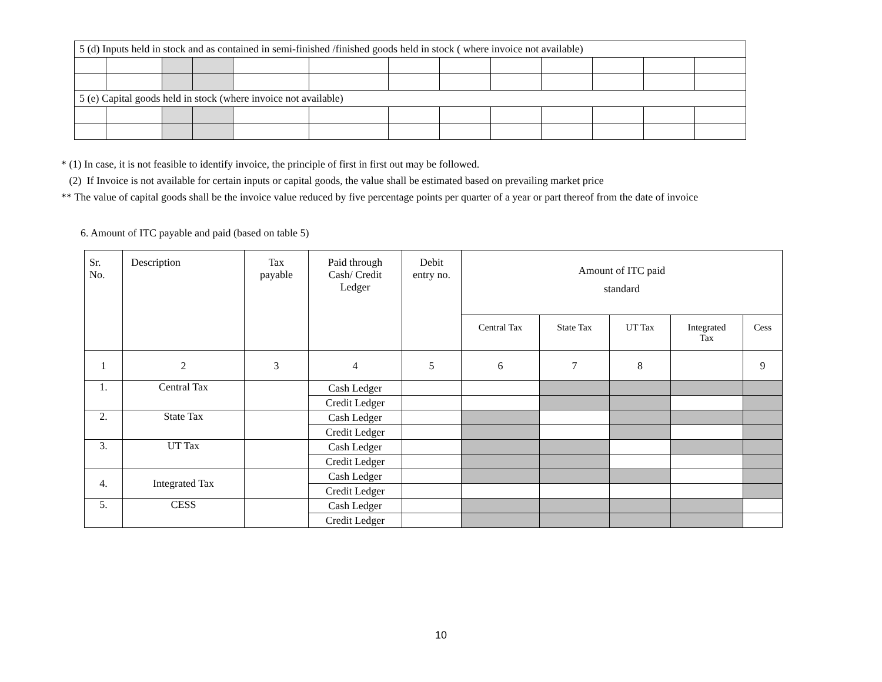| 5 (d) Inputs held in stock and as contained in semi-finished /finished goods held in stock ( where invoice not available) | | | | | | | | | | | | |
| 5 (e) Capital goods held in stock (where invoice not available) | | | | | | | | | | | | |
* (1) In case, it is not feasible to identify invoice, the principle of first in first out may be followed.
(2) If Invoice is not available for certain inputs or capital goods, the value shall be estimated based on prevailing market price
** The value of capital goods shall be the invoice value reduced by five percentage points per quarter of a year or part thereof from the date of invoice
6. Amount of ITC payable and paid (based on table 5)
| Sr. No. | Description | Tax payable | Paid through Cash/ Credit Ledger | Debit entry no. | Amount of ITC paid standard | | | | |
| | | | | | Central Tax | State Tax | UT Tax | Integrated Tax | Cess |
| 1 | 2 | 3 | 4 | 5 | 6 | 7 | 8 | | 9 |
| 1. | Central Tax | | Cash Ledger | | | | | | |
| | | | Credit Ledger | | | | | | |
| 2. | State Tax | | Cash Ledger | | | | | | |
| | | | Credit Ledger | | | | | | |
| 3. | UT Tax | | Cash Ledger | | | | | | |
| | | | Credit Ledger | | | | | | |
| 4. | Integrated Tax | | Cash Ledger | | | | | | |
| | | | Credit Ledger | | | | | | |
| 5. | CESS | | Cash Ledger | | | | | | |
| | | | Credit Ledger | | | | | | |
10